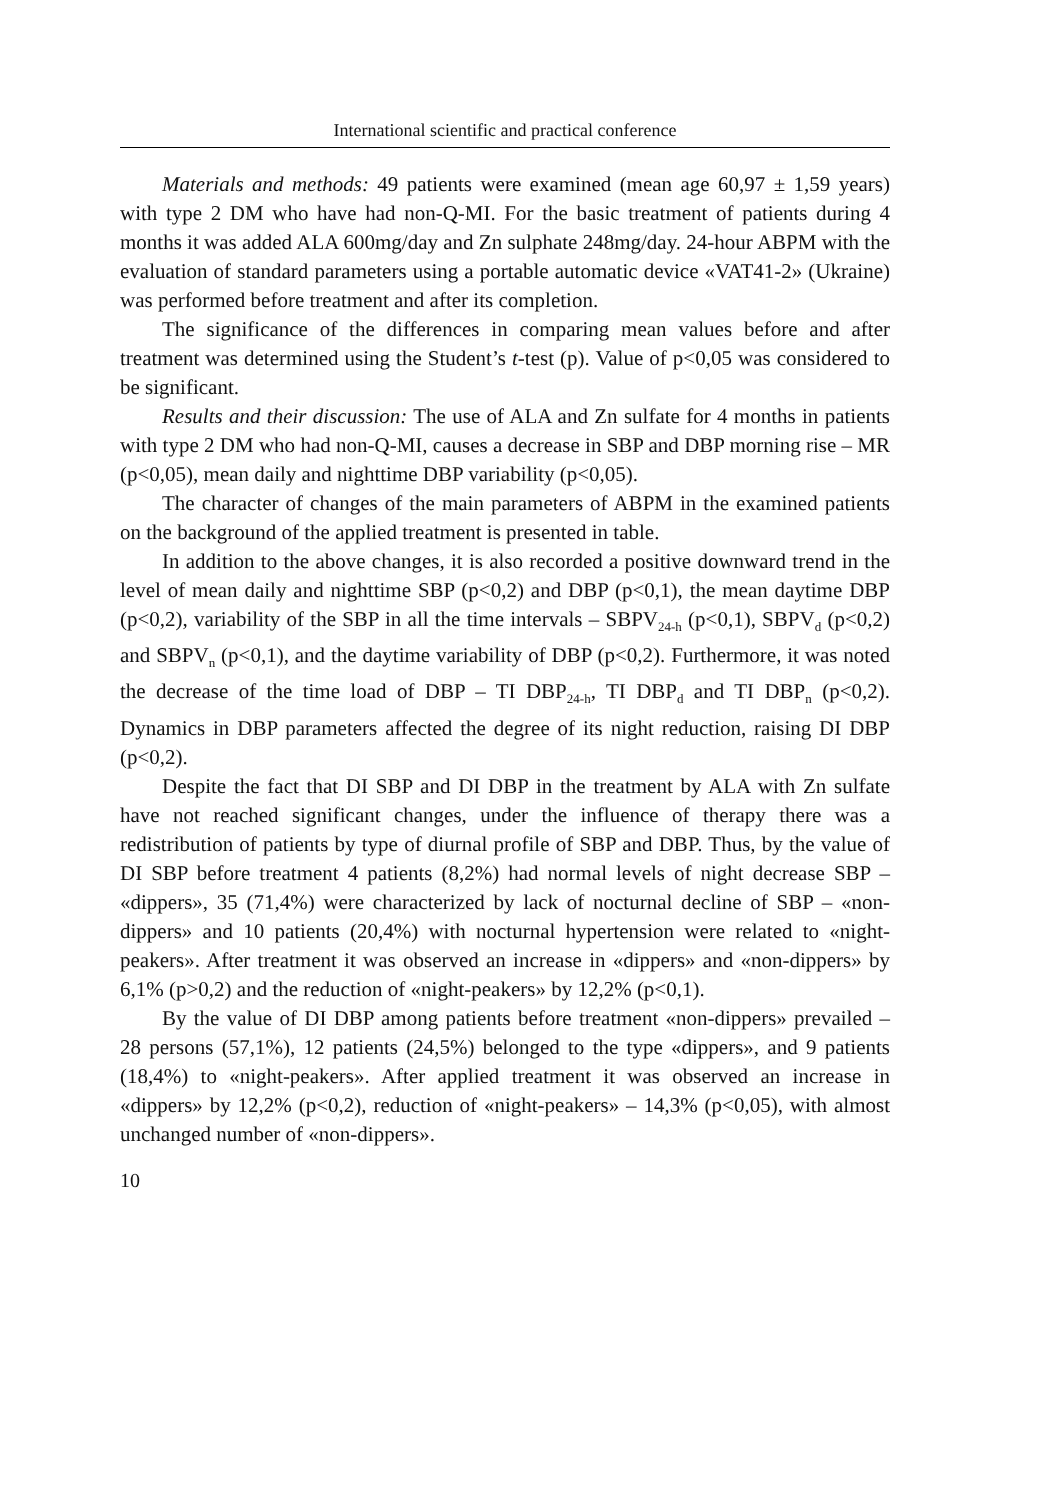International scientific and practical conference
Materials and methods: 49 patients were examined (mean age 60,97 ± 1,59 years) with type 2 DM who have had non-Q-MI. For the basic treatment of patients during 4 months it was added ALA 600mg/day and Zn sulphate 248mg/day. 24-hour ABPM with the evaluation of standard parameters using a portable automatic device «VAT41-2» (Ukraine) was performed before treatment and after its completion.
The significance of the differences in comparing mean values before and after treatment was determined using the Student’s t-test (p). Value of p<0,05 was considered to be significant.
Results and their discussion: The use of ALA and Zn sulfate for 4 months in patients with type 2 DM who had non-Q-MI, causes a decrease in SBP and DBP morning rise – MR (p<0,05), mean daily and nighttime DBP variability (p<0,05).
The character of changes of the main parameters of ABPM in the examined patients on the background of the applied treatment is presented in table.
In addition to the above changes, it is also recorded a positive downward trend in the level of mean daily and nighttime SBP (p<0,2) and DBP (p<0,1), the mean daytime DBP (p<0,2), variability of the SBP in all the time intervals – SBPV<sub>24-h</sub> (p<0,1), SBPV<sub>d</sub> (p<0,2) and SBPV<sub>n</sub> (p<0,1), and the daytime variability of DBP (p<0,2). Furthermore, it was noted the decrease of the time load of DBP – TI DBP<sub>24-h</sub>, TI DBP<sub>d</sub> and TI DBP<sub>n</sub> (p<0,2). Dynamics in DBP parameters affected the degree of its night reduction, raising DI DBP (p<0,2).
Despite the fact that DI SBP and DI DBP in the treatment by ALA with Zn sulfate have not reached significant changes, under the influence of therapy there was a redistribution of patients by type of diurnal profile of SBP and DBP. Thus, by the value of DI SBP before treatment 4 patients (8,2%) had normal levels of night decrease SBP – «dippers», 35 (71,4%) were characterized by lack of nocturnal decline of SBP – «non-dippers» and 10 patients (20,4%) with nocturnal hypertension were related to «night-peakers». After treatment it was observed an increase in «dippers» and «non-dippers» by 6,1% (p>0,2) and the reduction of «night-peakers» by 12,2% (p<0,1).
By the value of DI DBP among patients before treatment «non-dippers» prevailed – 28 persons (57,1%), 12 patients (24,5%) belonged to the type «dippers», and 9 patients (18,4%) to «night-peakers». After applied treatment it was observed an increase in «dippers» by 12,2% (p<0,2), reduction of «night-peakers» – 14,3% (p<0,05), with almost unchanged number of «non-dippers».
10